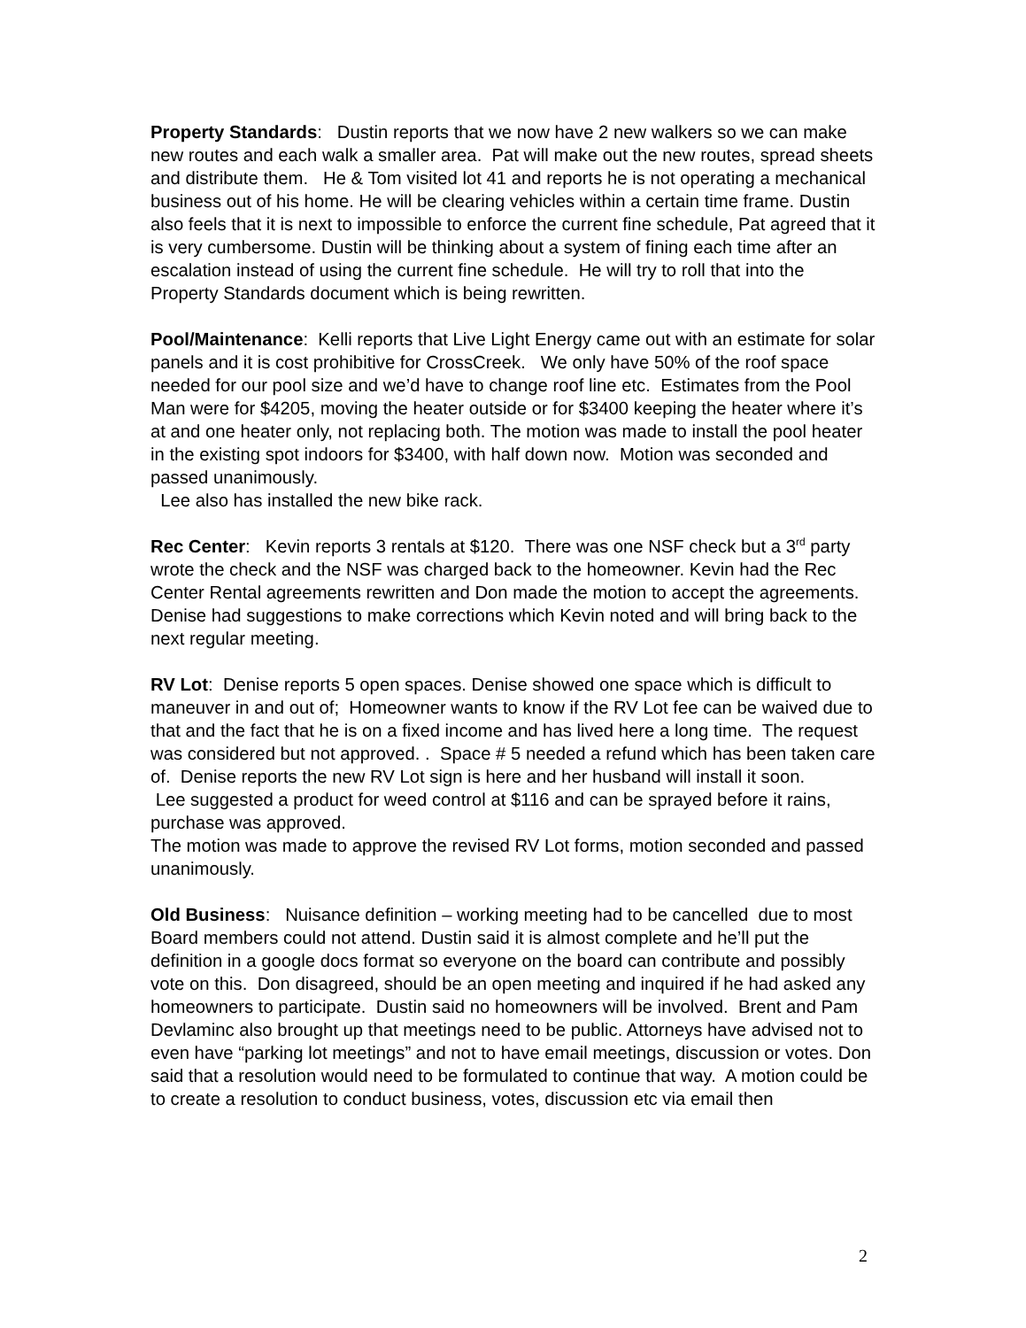Property Standards: Dustin reports that we now have 2 new walkers so we can make new routes and each walk a smaller area. Pat will make out the new routes, spread sheets and distribute them. He & Tom visited lot 41 and reports he is not operating a mechanical business out of his home. He will be clearing vehicles within a certain time frame. Dustin also feels that it is next to impossible to enforce the current fine schedule, Pat agreed that it is very cumbersome. Dustin will be thinking about a system of fining each time after an escalation instead of using the current fine schedule. He will try to roll that into the Property Standards document which is being rewritten.
Pool/Maintenance: Kelli reports that Live Light Energy came out with an estimate for solar panels and it is cost prohibitive for CrossCreek. We only have 50% of the roof space needed for our pool size and we’d have to change roof line etc. Estimates from the Pool Man were for $4205, moving the heater outside or for $3400 keeping the heater where it’s at and one heater only, not replacing both. The motion was made to install the pool heater in the existing spot indoors for $3400, with half down now. Motion was seconded and passed unanimously.
Lee also has installed the new bike rack.
Rec Center: Kevin reports 3 rentals at $120. There was one NSF check but a 3<sup>rd</sup> party wrote the check and the NSF was charged back to the homeowner. Kevin had the Rec Center Rental agreements rewritten and Don made the motion to accept the agreements. Denise had suggestions to make corrections which Kevin noted and will bring back to the next regular meeting.
RV Lot: Denise reports 5 open spaces. Denise showed one space which is difficult to maneuver in and out of; Homeowner wants to know if the RV Lot fee can be waived due to that and the fact that he is on a fixed income and has lived here a long time. The request was considered but not approved. . Space # 5 needed a refund which has been taken care of. Denise reports the new RV Lot sign is here and her husband will install it soon.
Lee suggested a product for weed control at $116 and can be sprayed before it rains, purchase was approved.
The motion was made to approve the revised RV Lot forms, motion seconded and passed unanimously.
Old Business: Nuisance definition – working meeting had to be cancelled due to most Board members could not attend. Dustin said it is almost complete and he’ll put the definition in a google docs format so everyone on the board can contribute and possibly vote on this. Don disagreed, should be an open meeting and inquired if he had asked any homeowners to participate. Dustin said no homeowners will be involved. Brent and Pam Devlaminc also brought up that meetings need to be public. Attorneys have advised not to even have “parking lot meetings” and not to have email meetings, discussion or votes. Don said that a resolution would need to be formulated to continue that way. A motion could be to create a resolution to conduct business, votes, discussion etc via email then
2